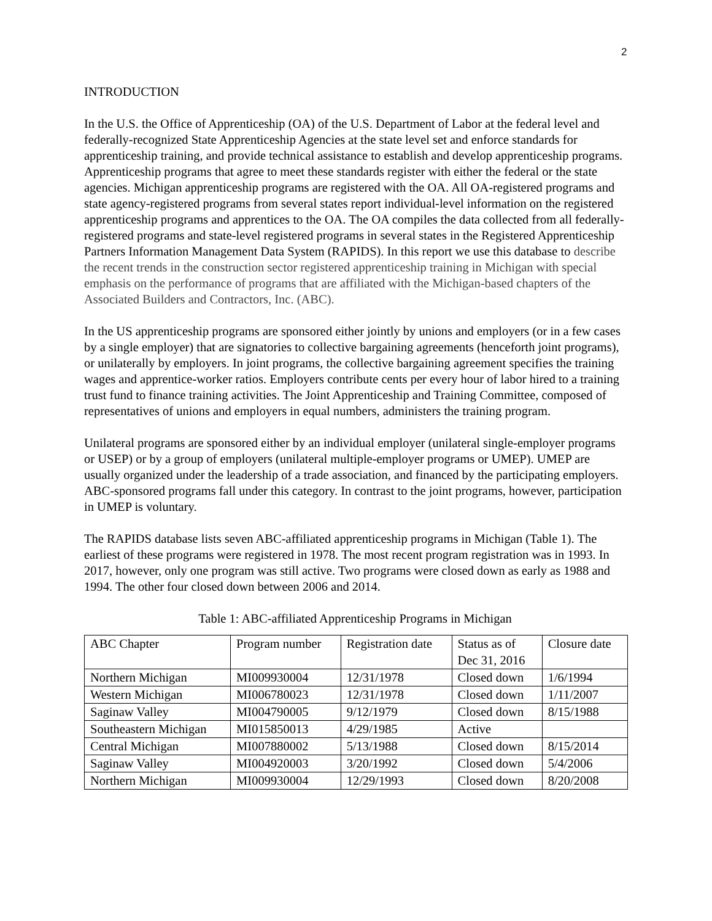2
INTRODUCTION
In the U.S. the Office of Apprenticeship (OA) of the U.S. Department of Labor at the federal level and federally-recognized State Apprenticeship Agencies at the state level set and enforce standards for apprenticeship training, and provide technical assistance to establish and develop apprenticeship programs. Apprenticeship programs that agree to meet these standards register with either the federal or the state agencies. Michigan apprenticeship programs are registered with the OA. All OA-registered programs and state agency-registered programs from several states report individual-level information on the registered apprenticeship programs and apprentices to the OA. The OA compiles the data collected from all federally-registered programs and state-level registered programs in several states in the Registered Apprenticeship Partners Information Management Data System (RAPIDS). In this report we use this database to describe the recent trends in the construction sector registered apprenticeship training in Michigan with special emphasis on the performance of programs that are affiliated with the Michigan-based chapters of the Associated Builders and Contractors, Inc. (ABC).
In the US apprenticeship programs are sponsored either jointly by unions and employers (or in a few cases by a single employer) that are signatories to collective bargaining agreements (henceforth joint programs), or unilaterally by employers. In joint programs, the collective bargaining agreement specifies the training wages and apprentice-worker ratios. Employers contribute cents per every hour of labor hired to a training trust fund to finance training activities. The Joint Apprenticeship and Training Committee, composed of representatives of unions and employers in equal numbers, administers the training program.
Unilateral programs are sponsored either by an individual employer (unilateral single-employer programs or USEP) or by a group of employers (unilateral multiple-employer programs or UMEP). UMEP are usually organized under the leadership of a trade association, and financed by the participating employers. ABC-sponsored programs fall under this category. In contrast to the joint programs, however, participation in UMEP is voluntary.
The RAPIDS database lists seven ABC-affiliated apprenticeship programs in Michigan (Table 1). The earliest of these programs were registered in 1978. The most recent program registration was in 1993. In 2017, however, only one program was still active. Two programs were closed down as early as 1988 and 1994. The other four closed down between 2006 and 2014.
Table 1: ABC-affiliated Apprenticeship Programs in Michigan
| ABC Chapter | Program number | Registration date | Status as of Dec 31, 2016 | Closure date |
| Northern Michigan | MI009930004 | 12/31/1978 | Closed down | 1/6/1994 |
| Western Michigan | MI006780023 | 12/31/1978 | Closed down | 1/11/2007 |
| Saginaw Valley | MI004790005 | 9/12/1979 | Closed down | 8/15/1988 |
| Southeastern Michigan | MI015850013 | 4/29/1985 | Active | |
| Central Michigan | MI007880002 | 5/13/1988 | Closed down | 8/15/2014 |
| Saginaw Valley | MI004920003 | 3/20/1992 | Closed down | 5/4/2006 |
| Northern Michigan | MI009930004 | 12/29/1993 | Closed down | 8/20/2008 |